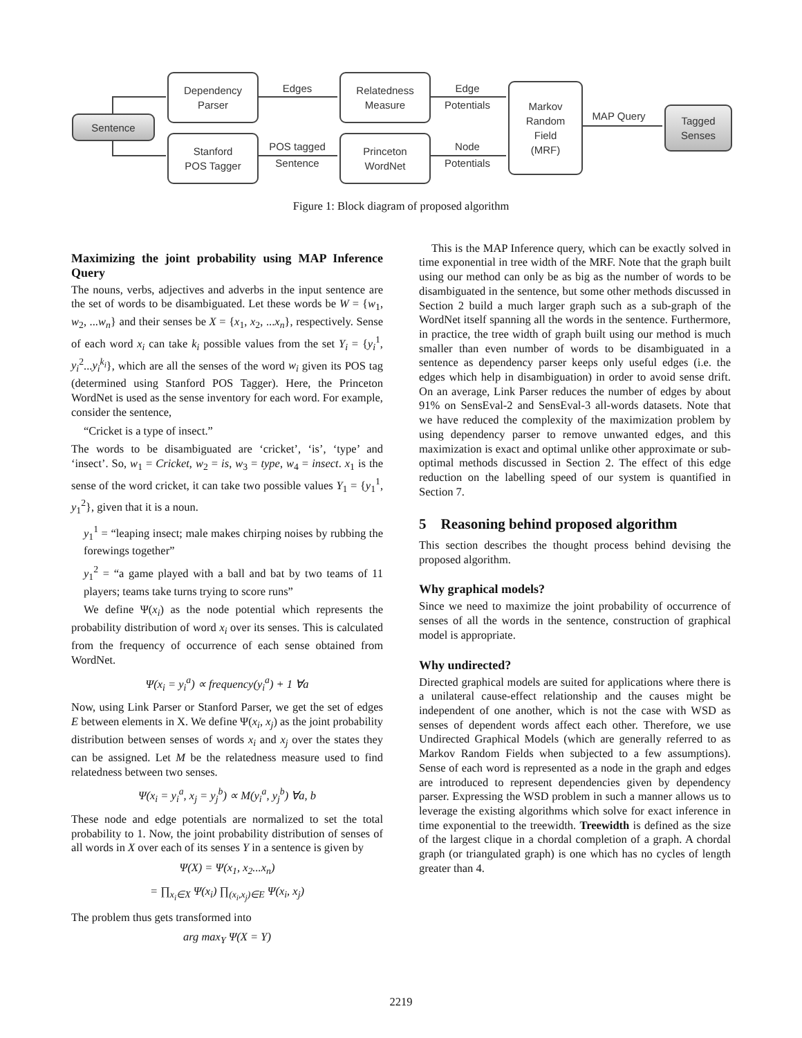Sentence
Dependency
Parser
Stanford
POS Tagger
Relatedness
Measure
Princeton
WordNet
Markov
Random
Field
(MRF)
Tagged
Senses
Edges
POS tagged
Sentence
Edge
Potentials
Node
Potentials
MAP Query
Figure 1: Block diagram of proposed algorithm
Maximizing the joint probability using MAP Inference Query
The nouns, verbs, adjectives and adverbs in the input sentence are the set of words to be disambiguated. Let these words be W = {w<sub>1</sub>, w<sub>2</sub>, ...w<sub>n</sub>} and their senses be X = {x<sub>1</sub>, x<sub>2</sub>, ...x<sub>n</sub>}, respectively. Sense of each word x<sub>i</sub> can take k<sub>i</sub> possible values from the set Y<sub>i</sub> = {y<sub>i</sub><sup>1</sup>, y<sub>i</sub><sup>2</sup>...y<sub>i</sub><sup>k<sub>i</sub></sup>}, which are all the senses of the word w<sub>i</sub> given its POS tag (determined using Stanford POS Tagger). Here, the Princeton WordNet is used as the sense inventory for each word. For example, consider the sentence,
“Cricket is a type of insect.”
The words to be disambiguated are ‘cricket’, ‘is’, ‘type’ and ‘insect’. So, w<sub>1</sub> = Cricket, w<sub>2</sub> = is, w<sub>3</sub> = type, w<sub>4</sub> = insect. x<sub>1</sub> is the sense of the word cricket, it can take two possible values Y<sub>1</sub> = {y<sub>1</sub><sup>1</sup>, y<sub>1</sub><sup>2</sup>}, given that it is a noun.
y<sub>1</sub><sup>1</sup> = “leaping insect; male makes chirping noises by rubbing the forewings together”
y<sub>1</sub><sup>2</sup> = “a game played with a ball and bat by two teams of 11 players; teams take turns trying to score runs”
We define Ψ(x<sub>i</sub>) as the node potential which represents the probability distribution of word x<sub>i</sub> over its senses. This is calculated from the frequency of occurrence of each sense obtained from WordNet.
Ψ(x<sub>i</sub> = y<sub>i</sub><sup>a</sup>) ∝ frequency(y<sub>i</sub><sup>a</sup>) + 1 ∀a
Now, using Link Parser or Stanford Parser, we get the set of edges E between elements in X. We define Ψ(x<sub>i</sub>, x<sub>j</sub>) as the joint probability distribution between senses of words x<sub>i</sub> and x<sub>j</sub> over the states they can be assigned. Let M be the relatedness measure used to find relatedness between two senses.
Ψ(x<sub>i</sub> = y<sub>i</sub><sup>a</sup>, x<sub>j</sub> = y<sub>j</sub><sup>b</sup>) ∝ M(y<sub>i</sub><sup>a</sup>, y<sub>j</sub><sup>b</sup>) ∀a, b
These node and edge potentials are normalized to set the total probability to 1. Now, the joint probability distribution of senses of all words in X over each of its senses Y in a sentence is given by
Ψ(X) = Ψ(x<sub>1</sub>, x<sub>2</sub>...x<sub>n</sub>)
= ∏<sub>x<sub>i</sub>∈X</sub> Ψ(x<sub>i</sub>) ∏<sub>(x<sub>i</sub>,x<sub>j</sub>)∈E</sub> Ψ(x<sub>i</sub>, x<sub>j</sub>)
The problem thus gets transformed into
arg max<sub>Y</sub> Ψ(X = Y)
This is the MAP Inference query, which can be exactly solved in time exponential in tree width of the MRF. Note that the graph built using our method can only be as big as the number of words to be disambiguated in the sentence, but some other methods discussed in Section 2 build a much larger graph such as a sub-graph of the WordNet itself spanning all the words in the sentence. Furthermore, in practice, the tree width of graph built using our method is much smaller than even number of words to be disambiguated in a sentence as dependency parser keeps only useful edges (i.e. the edges which help in disambiguation) in order to avoid sense drift. On an average, Link Parser reduces the number of edges by about 91% on SensEval-2 and SensEval-3 all-words datasets. Note that we have reduced the complexity of the maximization problem by using dependency parser to remove unwanted edges, and this maximization is exact and optimal unlike other approximate or sub-optimal methods discussed in Section 2. The effect of this edge reduction on the labelling speed of our system is quantified in Section 7.
5 Reasoning behind proposed algorithm
This section describes the thought process behind devising the proposed algorithm.
Why graphical models?
Since we need to maximize the joint probability of occurrence of senses of all the words in the sentence, construction of graphical model is appropriate.
Why undirected?
Directed graphical models are suited for applications where there is a unilateral cause-effect relationship and the causes might be independent of one another, which is not the case with WSD as senses of dependent words affect each other. Therefore, we use Undirected Graphical Models (which are generally referred to as Markov Random Fields when subjected to a few assumptions). Sense of each word is represented as a node in the graph and edges are introduced to represent dependencies given by dependency parser. Expressing the WSD problem in such a manner allows us to leverage the existing algorithms which solve for exact inference in time exponential to the treewidth. Treewidth is defined as the size of the largest clique in a chordal completion of a graph. A chordal graph (or triangulated graph) is one which has no cycles of length greater than 4.
2219